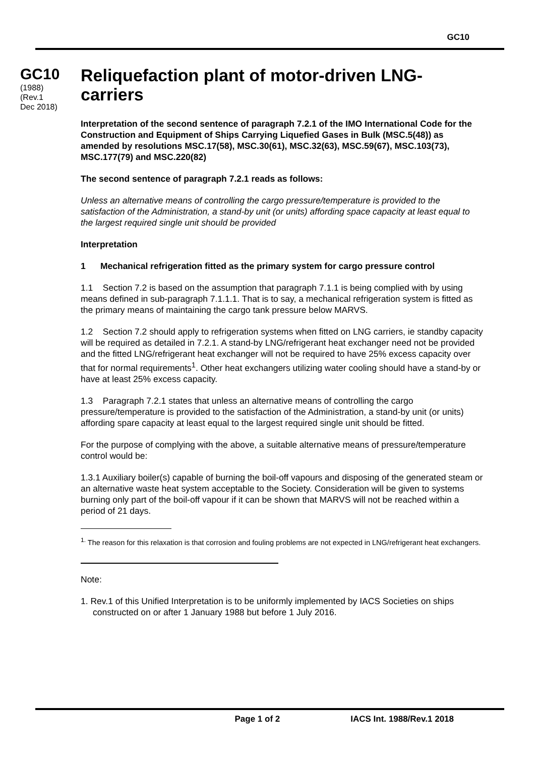GC10
GC10
(1988)
(Rev.1
Dec 2018)
Reliquefaction plant of motor-driven LNG-carriers
Interpretation of the second sentence of paragraph 7.2.1 of the IMO International Code for the Construction and Equipment of Ships Carrying Liquefied Gases in Bulk (MSC.5(48)) as amended by resolutions MSC.17(58), MSC.30(61), MSC.32(63), MSC.59(67), MSC.103(73), MSC.177(79) and MSC.220(82)
The second sentence of paragraph 7.2.1 reads as follows:
Unless an alternative means of controlling the cargo pressure/temperature is provided to the satisfaction of the Administration, a stand-by unit (or units) affording space capacity at least equal to the largest required single unit should be provided
Interpretation
1 Mechanical refrigeration fitted as the primary system for cargo pressure control
1.1 Section 7.2 is based on the assumption that paragraph 7.1.1 is being complied with by using means defined in sub-paragraph 7.1.1.1. That is to say, a mechanical refrigeration system is fitted as the primary means of maintaining the cargo tank pressure below MARVS.
1.2 Section 7.2 should apply to refrigeration systems when fitted on LNG carriers, ie standby capacity will be required as detailed in 7.2.1. A stand-by LNG/refrigerant heat exchanger need not be provided and the fitted LNG/refrigerant heat exchanger will not be required to have 25% excess capacity over that for normal requirements<sup>1</sup>. Other heat exchangers utilizing water cooling should have a stand-by or have at least 25% excess capacity.
1.3 Paragraph 7.2.1 states that unless an alternative means of controlling the cargo pressure/temperature is provided to the satisfaction of the Administration, a stand-by unit (or units) affording spare capacity at least equal to the largest required single unit should be fitted.
For the purpose of complying with the above, a suitable alternative means of pressure/temperature control would be:
1.3.1 Auxiliary boiler(s) capable of burning the boil-off vapours and disposing of the generated steam or an alternative waste heat system acceptable to the Society. Consideration will be given to systems burning only part of the boil-off vapour if it can be shown that MARVS will not be reached within a period of 21 days.
<sup>1.</sup> The reason for this relaxation is that corrosion and fouling problems are not expected in LNG/refrigerant heat exchangers.
Note:
1. Rev.1 of this Unified Interpretation is to be uniformly implemented by IACS Societies on ships constructed on or after 1 January 1988 but before 1 July 2016.
Page 1 of 2 IACS Int. 1988/Rev.1 2018